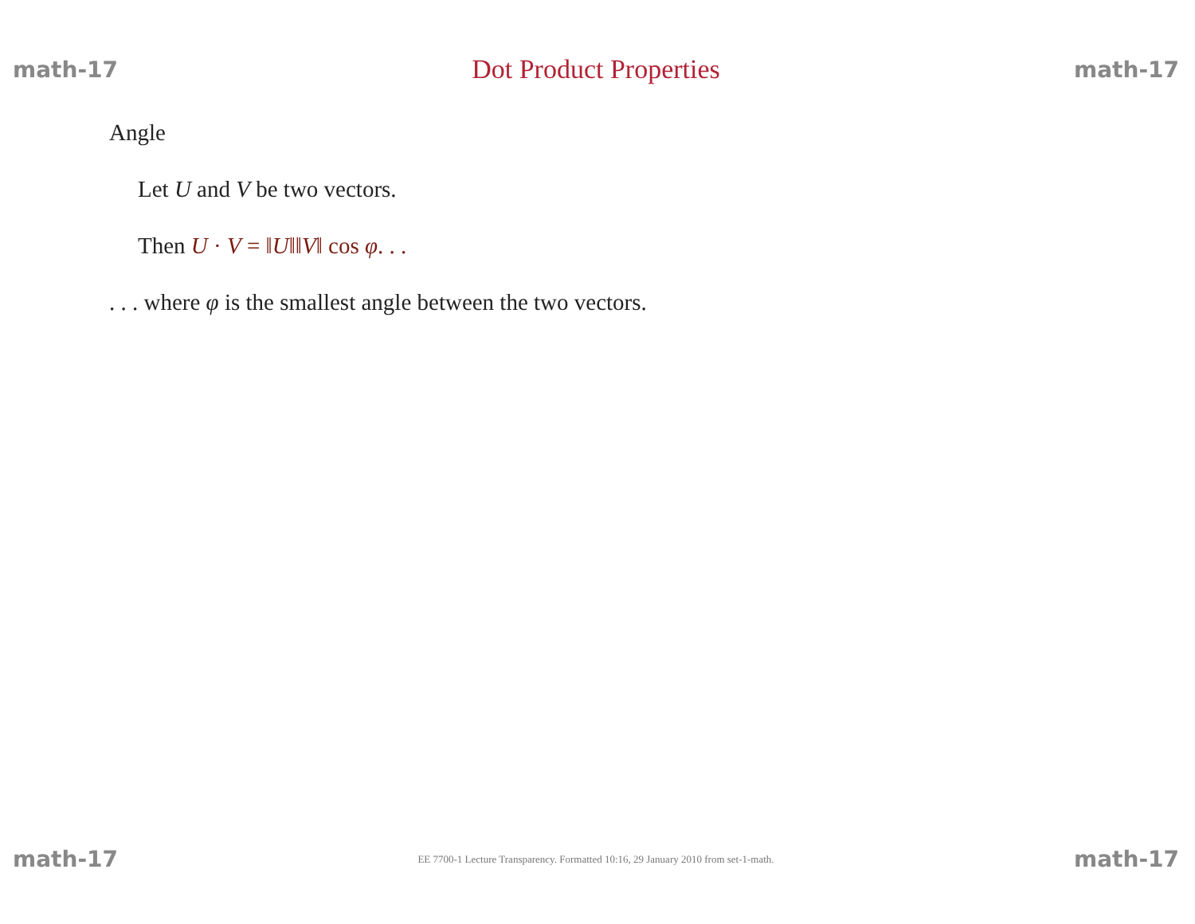math-17 Dot Product Properties math-17
Angle
Let U and V be two vectors.
Then U · V = ‖U‖‖V‖ cos φ. . .
. . . where φ is the smallest angle between the two vectors.
math-17 EE 7700-1 Lecture Transparency. Formatted 10:16, 29 January 2010 from set-1-math. math-17